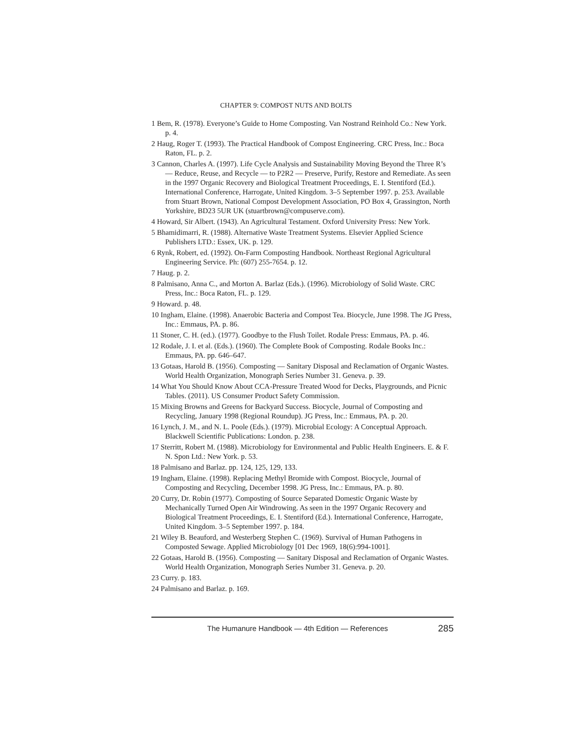CHAPTER 9: COMPOST NUTS AND BOLTS
1 Bem, R. (1978). Everyone’s Guide to Home Composting. Van Nostrand Reinhold Co.: New York. p. 4.
2 Haug, Roger T. (1993). The Practical Handbook of Compost Engineering. CRC Press, Inc.: Boca Raton, FL. p. 2.
3 Cannon, Charles A. (1997). Life Cycle Analysis and Sustainability Moving Beyond the Three R’s — Reduce, Reuse, and Recycle — to P2R2 — Preserve, Purify, Restore and Remediate. As seen in the 1997 Organic Recovery and Biological Treatment Proceedings, E. I. Stentiford (Ed.). International Conference, Harrogate, United Kingdom. 3–5 September 1997. p. 253. Available from Stuart Brown, National Compost Development Association, PO Box 4, Grassington, North Yorkshire, BD23 5UR UK (stuartbrown@compuserve.com).
4 Howard, Sir Albert. (1943). An Agricultural Testament. Oxford University Press: New York.
5 Bhamidimarri, R. (1988). Alternative Waste Treatment Systems. Elsevier Applied Science Publishers LTD.: Essex, UK. p. 129.
6 Rynk, Robert, ed. (1992). On-Farm Composting Handbook. Northeast Regional Agricultural Engineering Service. Ph: (607) 255-7654. p. 12.
7 Haug. p. 2.
8 Palmisano, Anna C., and Morton A. Barlaz (Eds.). (1996). Microbiology of Solid Waste. CRC Press, Inc.: Boca Raton, FL. p. 129.
9 Howard. p. 48.
10 Ingham, Elaine. (1998). Anaerobic Bacteria and Compost Tea. Biocycle, June 1998. The JG Press, Inc.: Emmaus, PA. p. 86.
11 Stoner, C. H. (ed.). (1977). Goodbye to the Flush Toilet. Rodale Press: Emmaus, PA. p. 46.
12 Rodale, J. I. et al. (Eds.). (1960). The Complete Book of Composting. Rodale Books Inc.: Emmaus, PA. pp. 646–647.
13 Gotaas, Harold B. (1956). Composting — Sanitary Disposal and Reclamation of Organic Wastes. World Health Organization, Monograph Series Number 31. Geneva. p. 39.
14 What You Should Know About CCA-Pressure Treated Wood for Decks, Playgrounds, and Picnic Tables. (2011). US Consumer Product Safety Commission.
15 Mixing Browns and Greens for Backyard Success. Biocycle, Journal of Composting and Recycling, January 1998 (Regional Roundup). JG Press, Inc.: Emmaus, PA. p. 20.
16 Lynch, J. M., and N. L. Poole (Eds.). (1979). Microbial Ecology: A Conceptual Approach. Blackwell Scientific Publications: London. p. 238.
17 Sterritt, Robert M. (1988). Microbiology for Environmental and Public Health Engineers. E. & F. N. Spon Ltd.: New York. p. 53.
18 Palmisano and Barlaz. pp. 124, 125, 129, 133.
19 Ingham, Elaine. (1998). Replacing Methyl Bromide with Compost. Biocycle, Journal of Composting and Recycling, December 1998. JG Press, Inc.: Emmaus, PA. p. 80.
20 Curry, Dr. Robin (1977). Composting of Source Separated Domestic Organic Waste by Mechanically Turned Open Air Windrowing. As seen in the 1997 Organic Recovery and Biological Treatment Proceedings, E. I. Stentiford (Ed.). International Conference, Harrogate, United Kingdom. 3–5 September 1997. p. 184.
21 Wiley B. Beauford, and Westerberg Stephen C. (1969). Survival of Human Pathogens in Composted Sewage. Applied Microbiology [01 Dec 1969, 18(6):994-1001].
22 Gotaas, Harold B. (1956). Composting — Sanitary Disposal and Reclamation of Organic Wastes. World Health Organization, Monograph Series Number 31. Geneva. p. 20.
23 Curry. p. 183.
24 Palmisano and Barlaz. p. 169.
The Humanure Handbook — 4th Edition — References 285